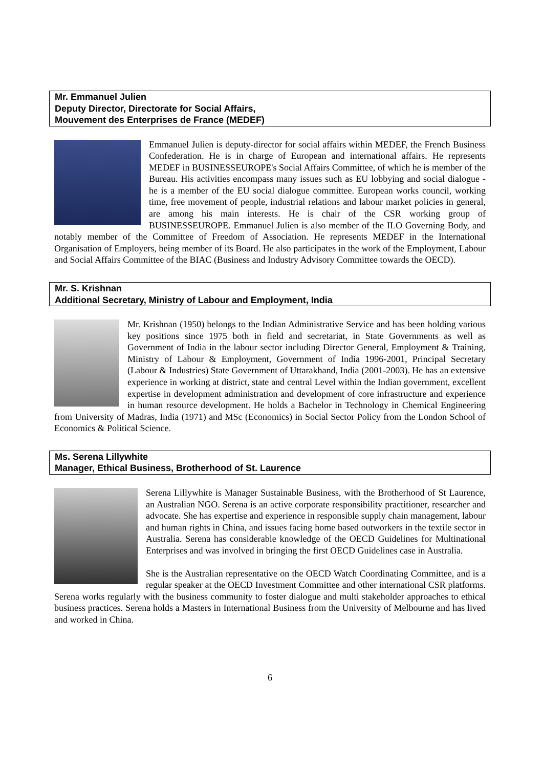Mr. Emmanuel Julien
Deputy Director, Directorate for Social Affairs,
Mouvement des Enterprises de France (MEDEF)
Emmanuel Julien is deputy-director for social affairs within MEDEF, the French Business Confederation. He is in charge of European and international affairs. He represents MEDEF in BUSINESSEUROPE's Social Affairs Committee, of which he is member of the Bureau. His activities encompass many issues such as EU lobbying and social dialogue - he is a member of the EU social dialogue committee. European works council, working time, free movement of people, industrial relations and labour market policies in general, are among his main interests. He is chair of the CSR working group of BUSINESSEUROPE. Emmanuel Julien is also member of the ILO Governing Body, and notably member of the Committee of Freedom of Association. He represents MEDEF in the International Organisation of Employers, being member of its Board. He also participates in the work of the Employment, Labour and Social Affairs Committee of the BIAC (Business and Industry Advisory Committee towards the OECD).
Mr. S. Krishnan
Additional Secretary, Ministry of Labour and Employment, India
Mr. Krishnan (1950) belongs to the Indian Administrative Service and has been holding various key positions since 1975 both in field and secretariat, in State Governments as well as Government of India in the labour sector including Director General, Employment & Training, Ministry of Labour & Employment, Government of India 1996-2001, Principal Secretary (Labour & Industries) State Government of Uttarakhand, India (2001-2003). He has an extensive experience in working at district, state and central Level within the Indian government, excellent expertise in development administration and development of core infrastructure and experience in human resource development. He holds a Bachelor in Technology in Chemical Engineering from University of Madras, India (1971) and MSc (Economics) in Social Sector Policy from the London School of Economics & Political Science.
Ms. Serena Lillywhite
Manager, Ethical Business, Brotherhood of St. Laurence
Serena Lillywhite is Manager Sustainable Business, with the Brotherhood of St Laurence, an Australian NGO. Serena is an active corporate responsibility practitioner, researcher and advocate. She has expertise and experience in responsible supply chain management, labour and human rights in China, and issues facing home based outworkers in the textile sector in Australia. Serena has considerable knowledge of the OECD Guidelines for Multinational Enterprises and was involved in bringing the first OECD Guidelines case in Australia.
She is the Australian representative on the OECD Watch Coordinating Committee, and is a regular speaker at the OECD Investment Committee and other international CSR platforms. Serena works regularly with the business community to foster dialogue and multi stakeholder approaches to ethical business practices. Serena holds a Masters in International Business from the University of Melbourne and has lived and worked in China.
6